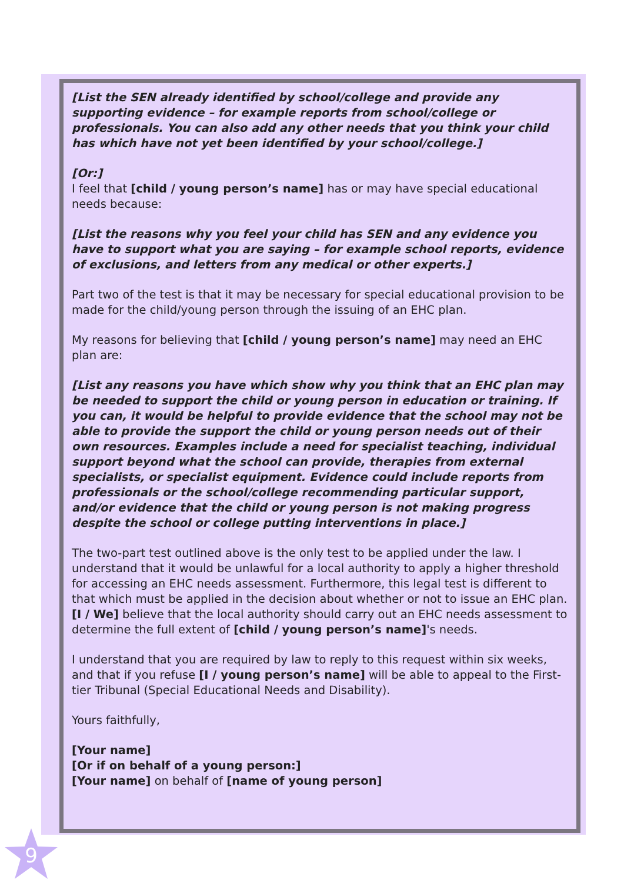[List the SEN already identified by school/college and provide any supporting evidence – for example reports from school/college or professionals. You can also add any other needs that you think your child has which have not yet been identified by your school/college.]
[Or:]
I feel that [child / young person’s name] has or may have special educational needs because:
[List the reasons why you feel your child has SEN and any evidence you have to support what you are saying – for example school reports, evidence of exclusions, and letters from any medical or other experts.]
Part two of the test is that it may be necessary for special educational provision to be made for the child/young person through the issuing of an EHC plan.
My reasons for believing that [child / young person’s name] may need an EHC plan are:
[List any reasons you have which show why you think that an EHC plan may be needed to support the child or young person in education or training. If you can, it would be helpful to provide evidence that the school may not be able to provide the support the child or young person needs out of their own resources. Examples include a need for specialist teaching, individual support beyond what the school can provide, therapies from external specialists, or specialist equipment. Evidence could include reports from professionals or the school/college recommending particular support, and/or evidence that the child or young person is not making progress despite the school or college putting interventions in place.]
The two-part test outlined above is the only test to be applied under the law. I understand that it would be unlawful for a local authority to apply a higher threshold for accessing an EHC needs assessment. Furthermore, this legal test is different to that which must be applied in the decision about whether or not to issue an EHC plan. [I / We] believe that the local authority should carry out an EHC needs assessment to determine the full extent of [child / young person’s name]'s needs.
I understand that you are required by law to reply to this request within six weeks, and that if you refuse [I / young person’s name] will be able to appeal to the First-tier Tribunal (Special Educational Needs and Disability).
Yours faithfully,
[Your name]
[Or if on behalf of a young person:]
[Your name] on behalf of [name of young person]
9